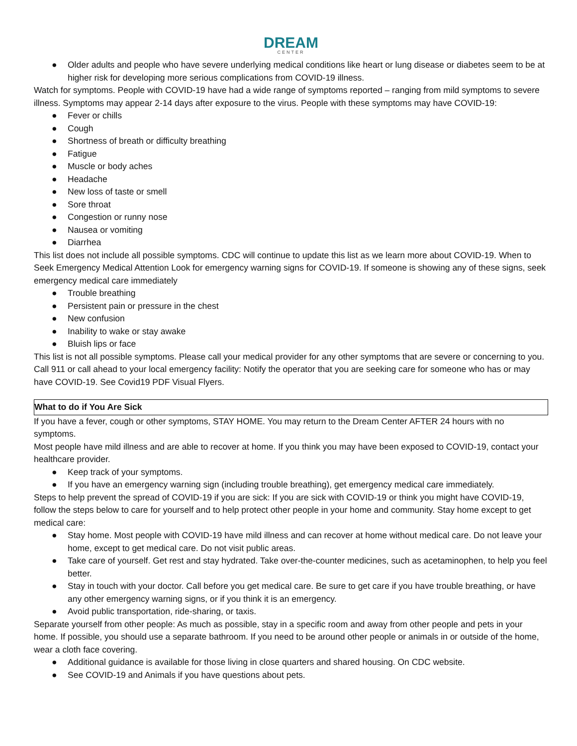DREAM
CENTER
● Older adults and people who have severe underlying medical conditions like heart or lung disease or diabetes seem to be at higher risk for developing more serious complications from COVID-19 illness.
Watch for symptoms. People with COVID-19 have had a wide range of symptoms reported – ranging from mild symptoms to severe illness. Symptoms may appear 2-14 days after exposure to the virus. People with these symptoms may have COVID-19:
● Fever or chills
● Cough
● Shortness of breath or difficulty breathing
● Fatigue
● Muscle or body aches
● Headache
● New loss of taste or smell
● Sore throat
● Congestion or runny nose
● Nausea or vomiting
● Diarrhea
This list does not include all possible symptoms. CDC will continue to update this list as we learn more about COVID-19. When to Seek Emergency Medical Attention Look for emergency warning signs for COVID-19. If someone is showing any of these signs, seek emergency medical care immediately
● Trouble breathing
● Persistent pain or pressure in the chest
● New confusion
● Inability to wake or stay awake
● Bluish lips or face
This list is not all possible symptoms. Please call your medical provider for any other symptoms that are severe or concerning to you. Call 911 or call ahead to your local emergency facility: Notify the operator that you are seeking care for someone who has or may have COVID-19. See Covid19 PDF Visual Flyers.
What to do if You Are Sick
If you have a fever, cough or other symptoms, STAY HOME. You may return to the Dream Center AFTER 24 hours with no symptoms.
Most people have mild illness and are able to recover at home. If you think you may have been exposed to COVID-19, contact your healthcare provider.
● Keep track of your symptoms.
● If you have an emergency warning sign (including trouble breathing), get emergency medical care immediately.
Steps to help prevent the spread of COVID-19 if you are sick: If you are sick with COVID-19 or think you might have COVID-19, follow the steps below to care for yourself and to help protect other people in your home and community. Stay home except to get medical care:
● Stay home. Most people with COVID-19 have mild illness and can recover at home without medical care. Do not leave your home, except to get medical care. Do not visit public areas.
● Take care of yourself. Get rest and stay hydrated. Take over-the-counter medicines, such as acetaminophen, to help you feel better.
● Stay in touch with your doctor. Call before you get medical care. Be sure to get care if you have trouble breathing, or have any other emergency warning signs, or if you think it is an emergency.
● Avoid public transportation, ride-sharing, or taxis.
Separate yourself from other people: As much as possible, stay in a specific room and away from other people and pets in your home. If possible, you should use a separate bathroom. If you need to be around other people or animals in or outside of the home, wear a cloth face covering.
● Additional guidance is available for those living in close quarters and shared housing. On CDC website.
● See COVID-19 and Animals if you have questions about pets.